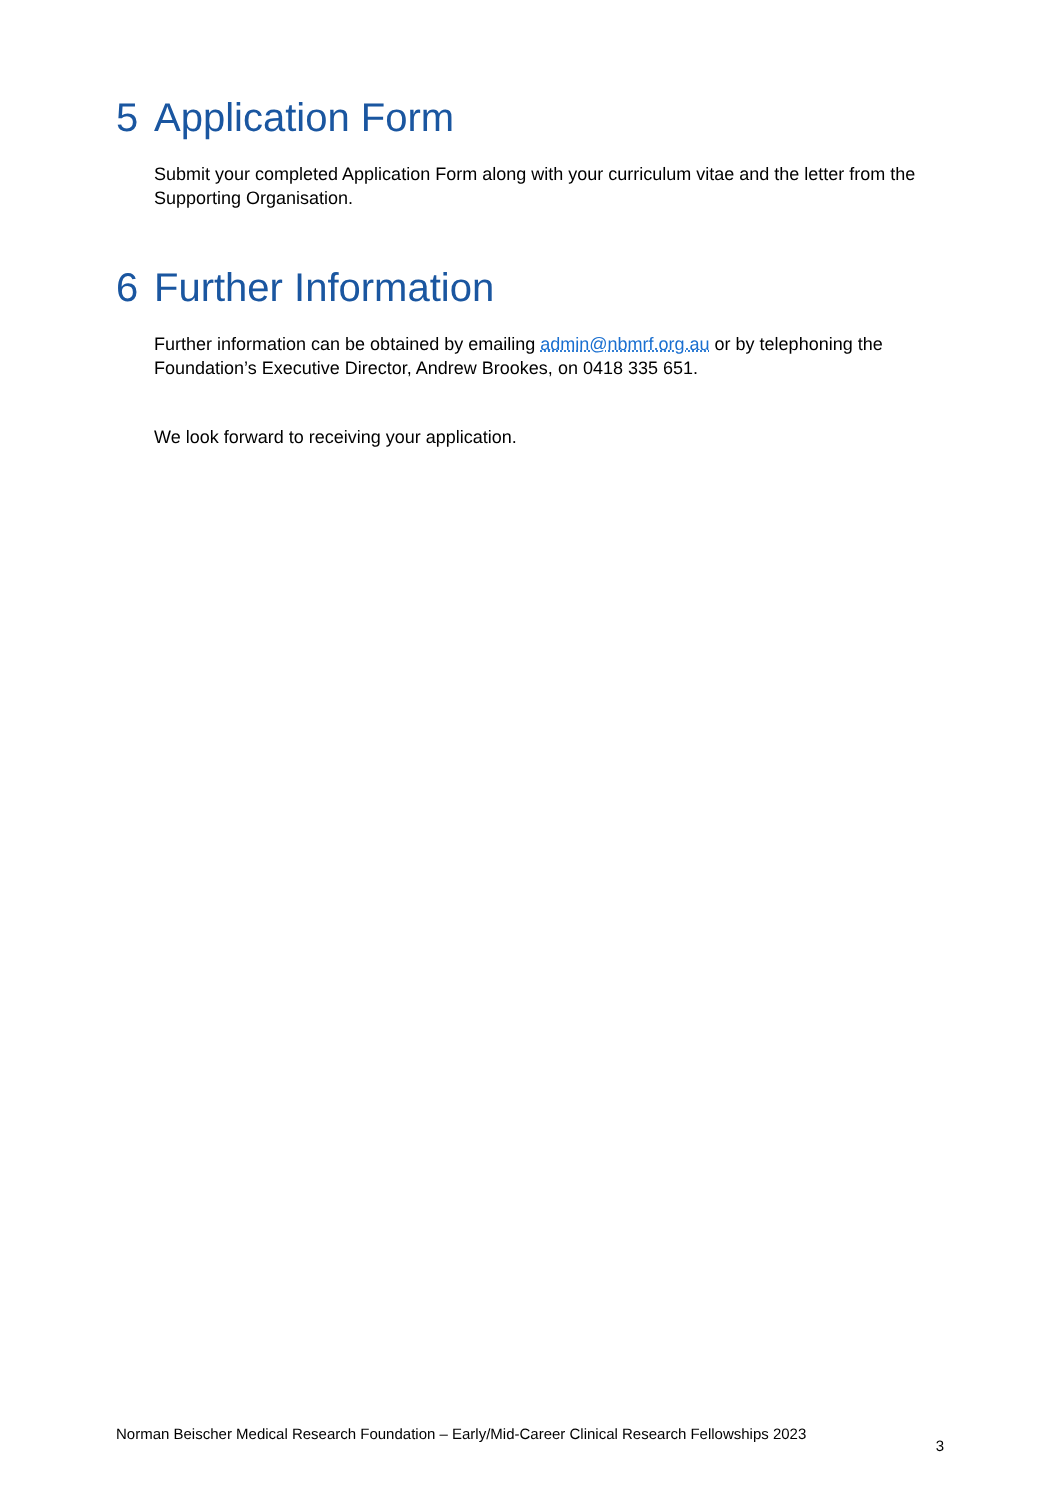5 Application Form
Submit your completed Application Form along with your curriculum vitae and the letter from the Supporting Organisation.
6 Further Information
Further information can be obtained by emailing admin@nbmrf.org.au or by telephoning the Foundation’s Executive Director, Andrew Brookes, on 0418 335 651.
We look forward to receiving your application.
Norman Beischer Medical Research Foundation – Early/Mid-Career Clinical Research Fellowships 2023 3